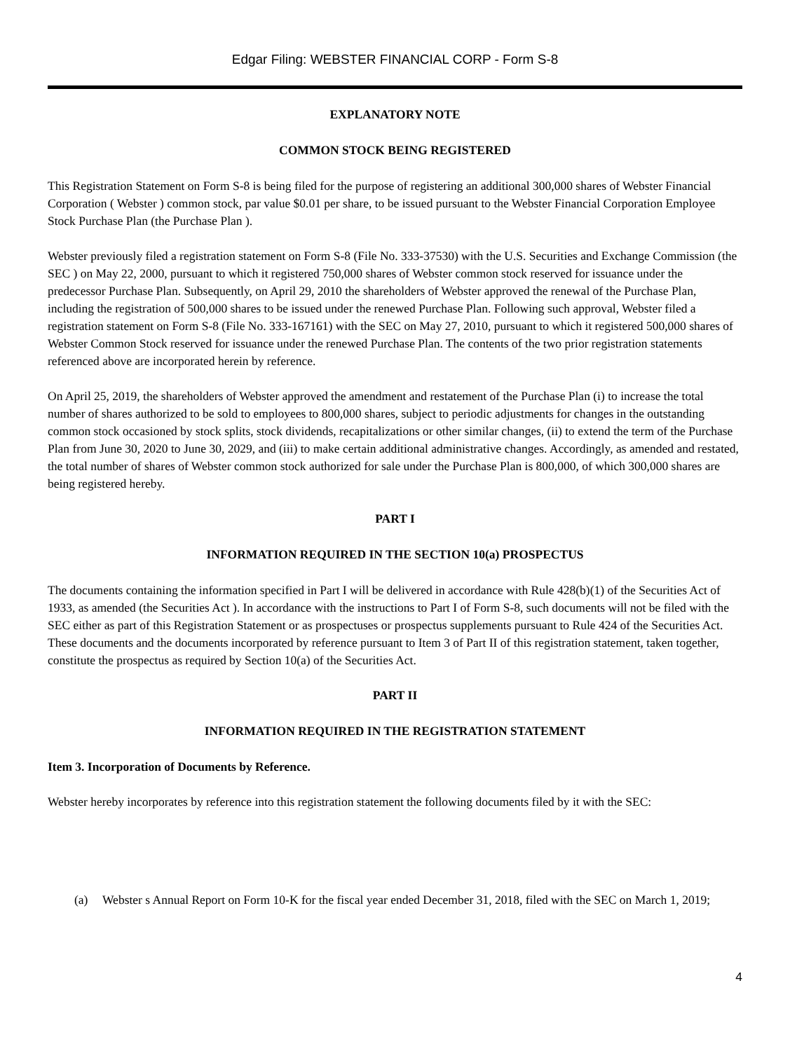Edgar Filing: WEBSTER FINANCIAL CORP - Form S-8
EXPLANATORY NOTE
COMMON STOCK BEING REGISTERED
This Registration Statement on Form S-8 is being filed for the purpose of registering an additional 300,000 shares of Webster Financial Corporation ( Webster ) common stock, par value $0.01 per share, to be issued pursuant to the Webster Financial Corporation Employee Stock Purchase Plan (the Purchase Plan ).
Webster previously filed a registration statement on Form S-8 (File No. 333-37530) with the U.S. Securities and Exchange Commission (the SEC ) on May 22, 2000, pursuant to which it registered 750,000 shares of Webster common stock reserved for issuance under the predecessor Purchase Plan. Subsequently, on April 29, 2010 the shareholders of Webster approved the renewal of the Purchase Plan, including the registration of 500,000 shares to be issued under the renewed Purchase Plan. Following such approval, Webster filed a registration statement on Form S-8 (File No. 333-167161) with the SEC on May 27, 2010, pursuant to which it registered 500,000 shares of Webster Common Stock reserved for issuance under the renewed Purchase Plan. The contents of the two prior registration statements referenced above are incorporated herein by reference.
On April 25, 2019, the shareholders of Webster approved the amendment and restatement of the Purchase Plan (i) to increase the total number of shares authorized to be sold to employees to 800,000 shares, subject to periodic adjustments for changes in the outstanding common stock occasioned by stock splits, stock dividends, recapitalizations or other similar changes, (ii) to extend the term of the Purchase Plan from June 30, 2020 to June 30, 2029, and (iii) to make certain additional administrative changes. Accordingly, as amended and restated, the total number of shares of Webster common stock authorized for sale under the Purchase Plan is 800,000, of which 300,000 shares are being registered hereby.
PART I
INFORMATION REQUIRED IN THE SECTION 10(a) PROSPECTUS
The documents containing the information specified in Part I will be delivered in accordance with Rule 428(b)(1) of the Securities Act of 1933, as amended (the Securities Act ). In accordance with the instructions to Part I of Form S-8, such documents will not be filed with the SEC either as part of this Registration Statement or as prospectuses or prospectus supplements pursuant to Rule 424 of the Securities Act. These documents and the documents incorporated by reference pursuant to Item 3 of Part II of this registration statement, taken together, constitute the prospectus as required by Section 10(a) of the Securities Act.
PART II
INFORMATION REQUIRED IN THE REGISTRATION STATEMENT
Item 3. Incorporation of Documents by Reference.
Webster hereby incorporates by reference into this registration statement the following documents filed by it with the SEC:
(a) Webster s Annual Report on Form 10-K for the fiscal year ended December 31, 2018, filed with the SEC on March 1, 2019;
4